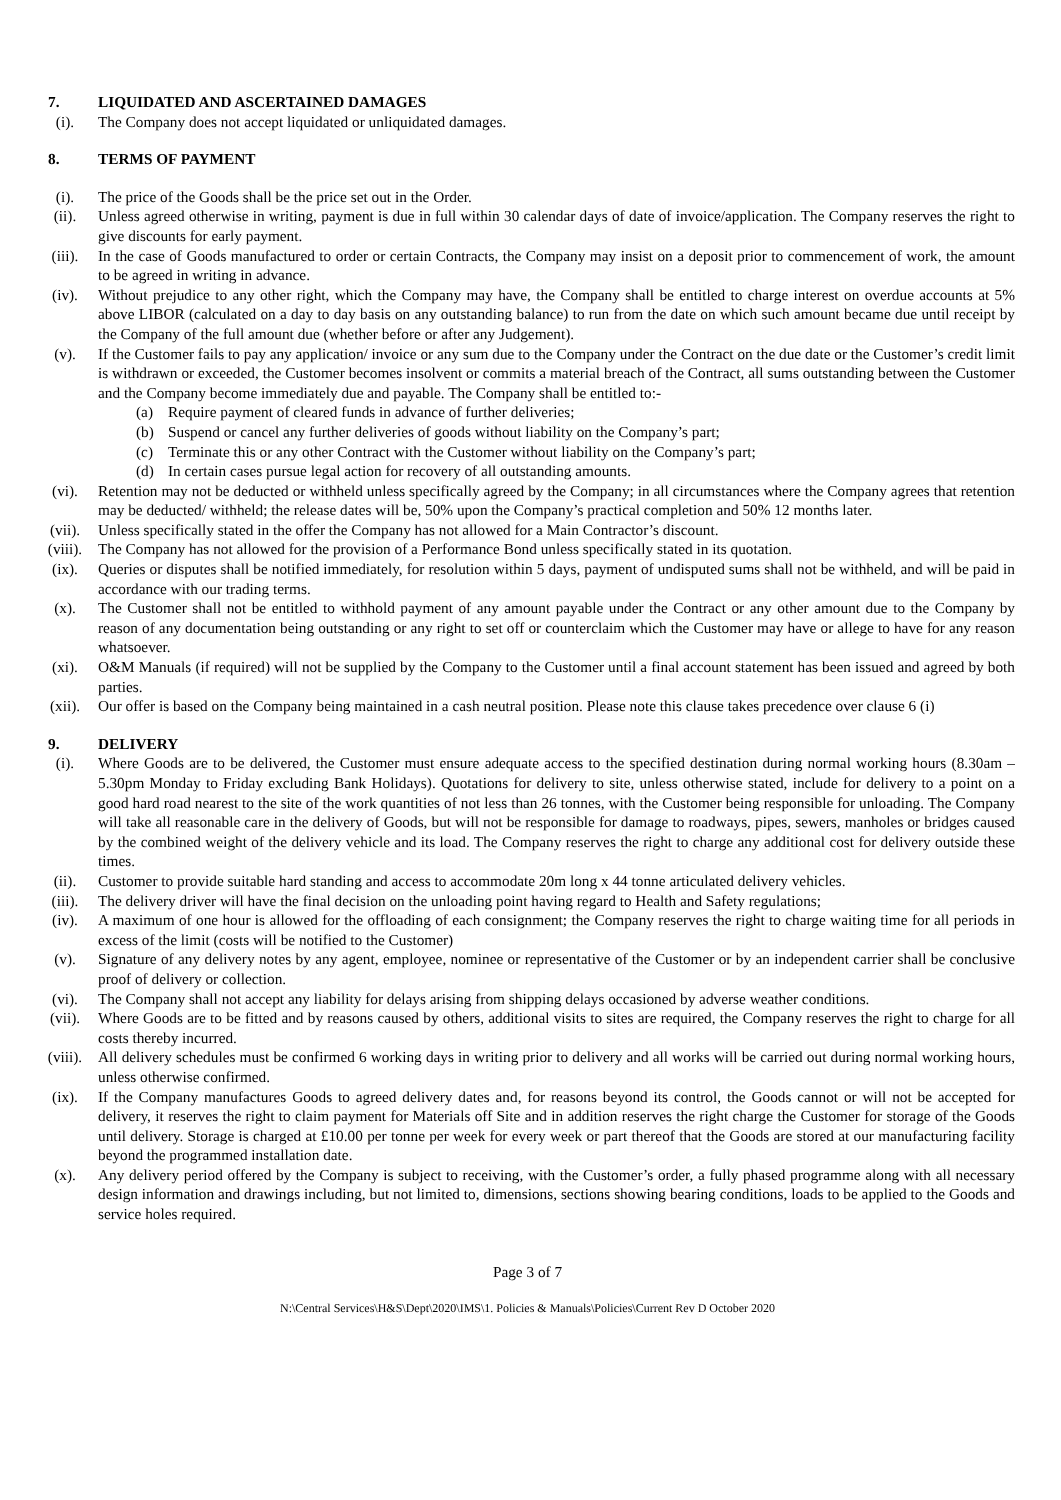7. LIQUIDATED AND ASCERTAINED DAMAGES
(i). The Company does not accept liquidated or unliquidated damages.
8. TERMS OF PAYMENT
(i). The price of the Goods shall be the price set out in the Order.
(ii). Unless agreed otherwise in writing, payment is due in full within 30 calendar days of date of invoice/application. The Company reserves the right to give discounts for early payment.
(iii). In the case of Goods manufactured to order or certain Contracts, the Company may insist on a deposit prior to commencement of work, the amount to be agreed in writing in advance.
(iv). Without prejudice to any other right, which the Company may have, the Company shall be entitled to charge interest on overdue accounts at 5% above LIBOR (calculated on a day to day basis on any outstanding balance) to run from the date on which such amount became due until receipt by the Company of the full amount due (whether before or after any Judgement).
(v). If the Customer fails to pay any application/ invoice or any sum due to the Company under the Contract on the due date or the Customer’s credit limit is withdrawn or exceeded, the Customer becomes insolvent or commits a material breach of the Contract, all sums outstanding between the Customer and the Company become immediately due and payable. The Company shall be entitled to:-
(a) Require payment of cleared funds in advance of further deliveries;
(b) Suspend or cancel any further deliveries of goods without liability on the Company’s part;
(c) Terminate this or any other Contract with the Customer without liability on the Company’s part;
(d) In certain cases pursue legal action for recovery of all outstanding amounts.
(vi). Retention may not be deducted or withheld unless specifically agreed by the Company; in all circumstances where the Company agrees that retention may be deducted/ withheld; the release dates will be, 50% upon the Company’s practical completion and 50% 12 months later.
(vii). Unless specifically stated in the offer the Company has not allowed for a Main Contractor’s discount.
(viii). The Company has not allowed for the provision of a Performance Bond unless specifically stated in its quotation.
(ix). Queries or disputes shall be notified immediately, for resolution within 5 days, payment of undisputed sums shall not be withheld, and will be paid in accordance with our trading terms.
(x). The Customer shall not be entitled to withhold payment of any amount payable under the Contract or any other amount due to the Company by reason of any documentation being outstanding or any right to set off or counterclaim which the Customer may have or allege to have for any reason whatsoever.
(xi). O&M Manuals (if required) will not be supplied by the Company to the Customer until a final account statement has been issued and agreed by both parties.
(xii). Our offer is based on the Company being maintained in a cash neutral position. Please note this clause takes precedence over clause 6 (i)
9. DELIVERY
(i). Where Goods are to be delivered, the Customer must ensure adequate access to the specified destination during normal working hours (8.30am – 5.30pm Monday to Friday excluding Bank Holidays). Quotations for delivery to site, unless otherwise stated, include for delivery to a point on a good hard road nearest to the site of the work quantities of not less than 26 tonnes, with the Customer being responsible for unloading. The Company will take all reasonable care in the delivery of Goods, but will not be responsible for damage to roadways, pipes, sewers, manholes or bridges caused by the combined weight of the delivery vehicle and its load. The Company reserves the right to charge any additional cost for delivery outside these times.
(ii). Customer to provide suitable hard standing and access to accommodate 20m long x 44 tonne articulated delivery vehicles.
(iii). The delivery driver will have the final decision on the unloading point having regard to Health and Safety regulations;
(iv). A maximum of one hour is allowed for the offloading of each consignment; the Company reserves the right to charge waiting time for all periods in excess of the limit (costs will be notified to the Customer)
(v). Signature of any delivery notes by any agent, employee, nominee or representative of the Customer or by an independent carrier shall be conclusive proof of delivery or collection.
(vi). The Company shall not accept any liability for delays arising from shipping delays occasioned by adverse weather conditions.
(vii). Where Goods are to be fitted and by reasons caused by others, additional visits to sites are required, the Company reserves the right to charge for all costs thereby incurred.
(viii). All delivery schedules must be confirmed 6 working days in writing prior to delivery and all works will be carried out during normal working hours, unless otherwise confirmed.
(ix). If the Company manufactures Goods to agreed delivery dates and, for reasons beyond its control, the Goods cannot or will not be accepted for delivery, it reserves the right to claim payment for Materials off Site and in addition reserves the right charge the Customer for storage of the Goods until delivery. Storage is charged at £10.00 per tonne per week for every week or part thereof that the Goods are stored at our manufacturing facility beyond the programmed installation date.
(x). Any delivery period offered by the Company is subject to receiving, with the Customer’s order, a fully phased programme along with all necessary design information and drawings including, but not limited to, dimensions, sections showing bearing conditions, loads to be applied to the Goods and service holes required.
Page 3 of 7
N:\Central Services\H&S\Dept\2020\IMS\1. Policies & Manuals\Policies\Current Rev D October 2020